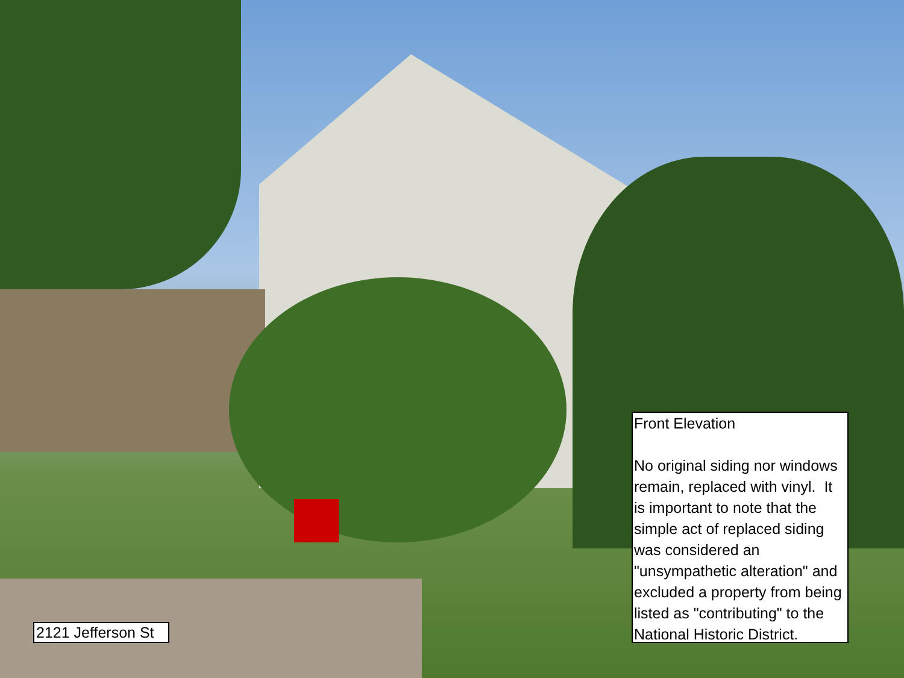2121 Jefferson St
Front Elevation
No original siding nor windows remain, replaced with vinyl. It is important to note that the simple act of replaced siding was considered an "unsympathetic alteration" and excluded a property from being listed as "contributing" to the National Historic District.